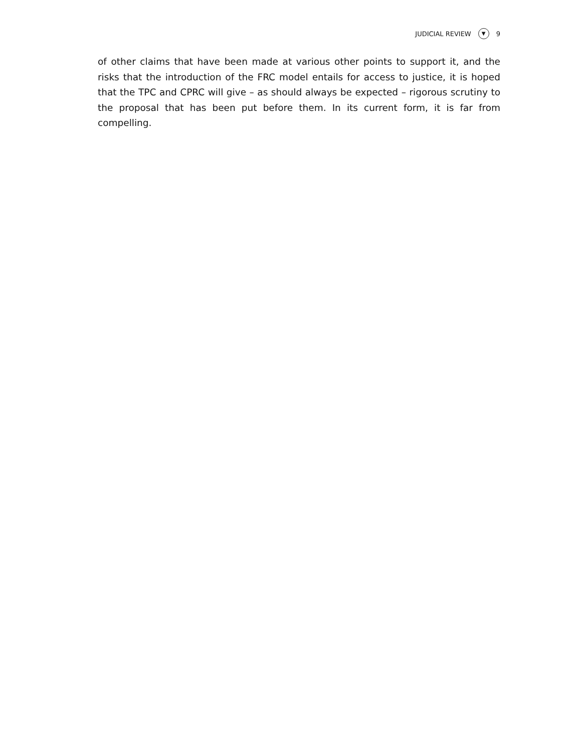JUDICIAL REVIEW ▼ 9
of other claims that have been made at various other points to support it, and the risks that the introduction of the FRC model entails for access to justice, it is hoped that the TPC and CPRC will give – as should always be expected – rigorous scrutiny to the proposal that has been put before them. In its current form, it is far from compelling.